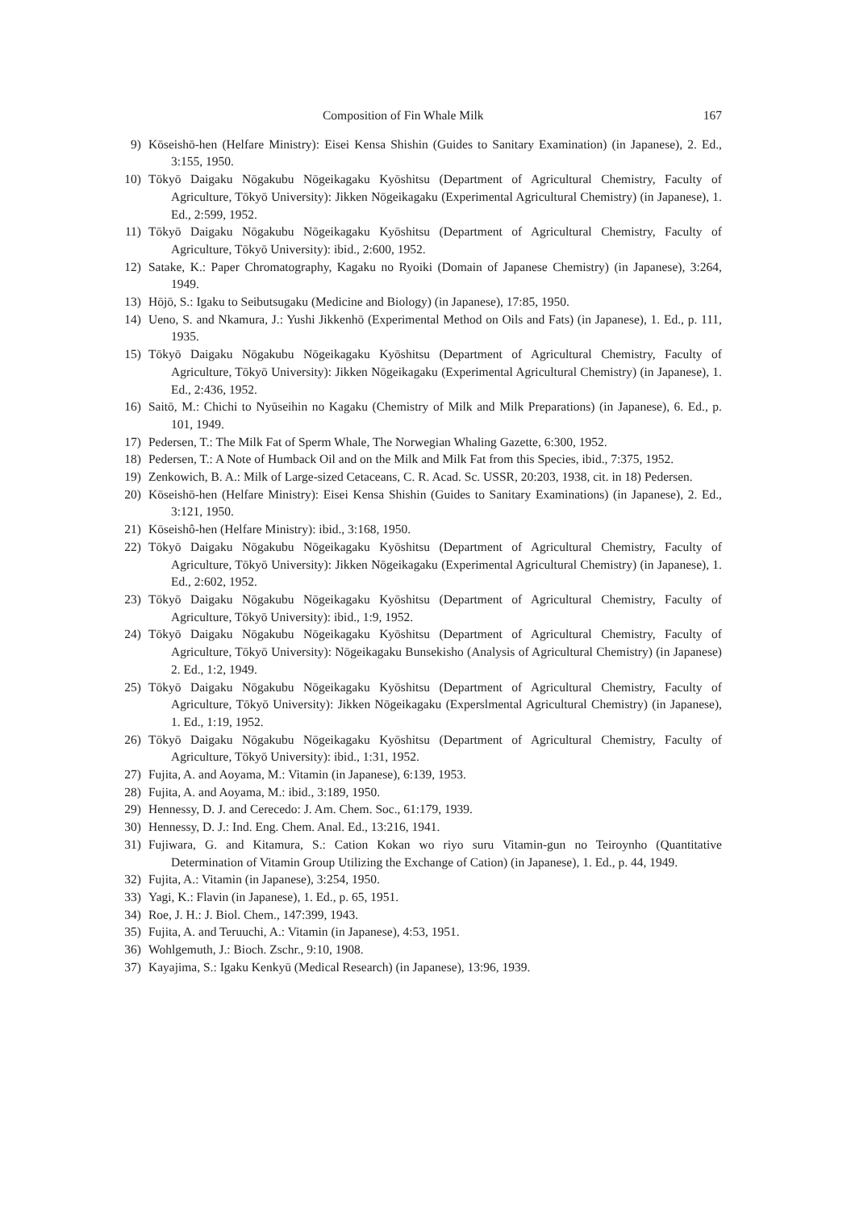Composition of Fin Whale Milk 167
9) Kōseishō-hen (Helfare Ministry): Eisei Kensa Shishin (Guides to Sanitary Examination) (in Japanese), 2. Ed., 3:155, 1950.
10) Tōkyō Daigaku Nōgakubu Nōgeikagaku Kyōshitsu (Department of Agricultural Chemistry, Faculty of Agriculture, Tōkyō University): Jikken Nōgeikagaku (Experimental Agricultural Chemistry) (in Japanese), 1. Ed., 2:599, 1952.
11) Tōkyō Daigaku Nōgakubu Nōgeikagaku Kyōshitsu (Department of Agricultural Chemistry, Faculty of Agriculture, Tōkyō University): ibid., 2:600, 1952.
12) Satake, K.: Paper Chromatography, Kagaku no Ryoiki (Domain of Japanese Chemistry) (in Japanese), 3:264, 1949.
13) Hōjō, S.: Igaku to Seibutsugaku (Medicine and Biology) (in Japanese), 17:85, 1950.
14) Ueno, S. and Nkamura, J.: Yushi Jikkenhō (Experimental Method on Oils and Fats) (in Japanese), 1. Ed., p. 111, 1935.
15) Tōkyō Daigaku Nōgakubu Nōgeikagaku Kyōshitsu (Department of Agricultural Chemistry, Faculty of Agriculture, Tōkyō University): Jikken Nōgeikagaku (Experimental Agricultural Chemistry) (in Japanese), 1. Ed., 2:436, 1952.
16) Saitō, M.: Chichi to Nyūseihin no Kagaku (Chemistry of Milk and Milk Preparations) (in Japanese), 6. Ed., p. 101, 1949.
17) Pedersen, T.: The Milk Fat of Sperm Whale, The Norwegian Whaling Gazette, 6:300, 1952.
18) Pedersen, T.: A Note of Humback Oil and on the Milk and Milk Fat from this Species, ibid., 7:375, 1952.
19) Zenkowich, B. A.: Milk of Large-sized Cetaceans, C. R. Acad. Sc. USSR, 20:203, 1938, cit. in 18) Pedersen.
20) Kōseishō-hen (Helfare Ministry): Eisei Kensa Shishin (Guides to Sanitary Examinations) (in Japanese), 2. Ed., 3:121, 1950.
21) Kōseishô-hen (Helfare Ministry): ibid., 3:168, 1950.
22) Tōkyō Daigaku Nōgakubu Nōgeikagaku Kyōshitsu (Department of Agricultural Chemistry, Faculty of Agriculture, Tōkyō University): Jikken Nōgeikagaku (Experimental Agricultural Chemistry) (in Japanese), 1. Ed., 2:602, 1952.
23) Tōkyō Daigaku Nōgakubu Nōgeikagaku Kyōshitsu (Department of Agricultural Chemistry, Faculty of Agriculture, Tōkyō University): ibid., 1:9, 1952.
24) Tōkyō Daigaku Nōgakubu Nōgeikagaku Kyōshitsu (Department of Agricultural Chemistry, Faculty of Agriculture, Tōkyō University): Nōgeikagaku Bunsekisho (Analysis of Agricultural Chemistry) (in Japanese) 2. Ed., 1:2, 1949.
25) Tōkyō Daigaku Nōgakubu Nōgeikagaku Kyōshitsu (Department of Agricultural Chemistry, Faculty of Agriculture, Tōkyō University): Jikken Nōgeikagaku (Experslmental Agricultural Chemistry) (in Japanese), 1. Ed., 1:19, 1952.
26) Tōkyō Daigaku Nōgakubu Nōgeikagaku Kyōshitsu (Department of Agricultural Chemistry, Faculty of Agriculture, Tōkyō University): ibid., 1:31, 1952.
27) Fujita, A. and Aoyama, M.: Vitamin (in Japanese), 6:139, 1953.
28) Fujita, A. and Aoyama, M.: ibid., 3:189, 1950.
29) Hennessy, D. J. and Cerecedo: J. Am. Chem. Soc., 61:179, 1939.
30) Hennessy, D. J.: Ind. Eng. Chem. Anal. Ed., 13:216, 1941.
31) Fujiwara, G. and Kitamura, S.: Cation Kokan wo riyo suru Vitamin-gun no Teiroynho (Quantitative Determination of Vitamin Group Utilizing the Exchange of Cation) (in Japanese), 1. Ed., p. 44, 1949.
32) Fujita, A.: Vitamin (in Japanese), 3:254, 1950.
33) Yagi, K.: Flavin (in Japanese), 1. Ed., p. 65, 1951.
34) Roe, J. H.: J. Biol. Chem., 147:399, 1943.
35) Fujita, A. and Teruuchi, A.: Vitamin (in Japanese), 4:53, 1951.
36) Wohlgemuth, J.: Bioch. Zschr., 9:10, 1908.
37) Kayajima, S.: Igaku Kenkyū (Medical Research) (in Japanese), 13:96, 1939.